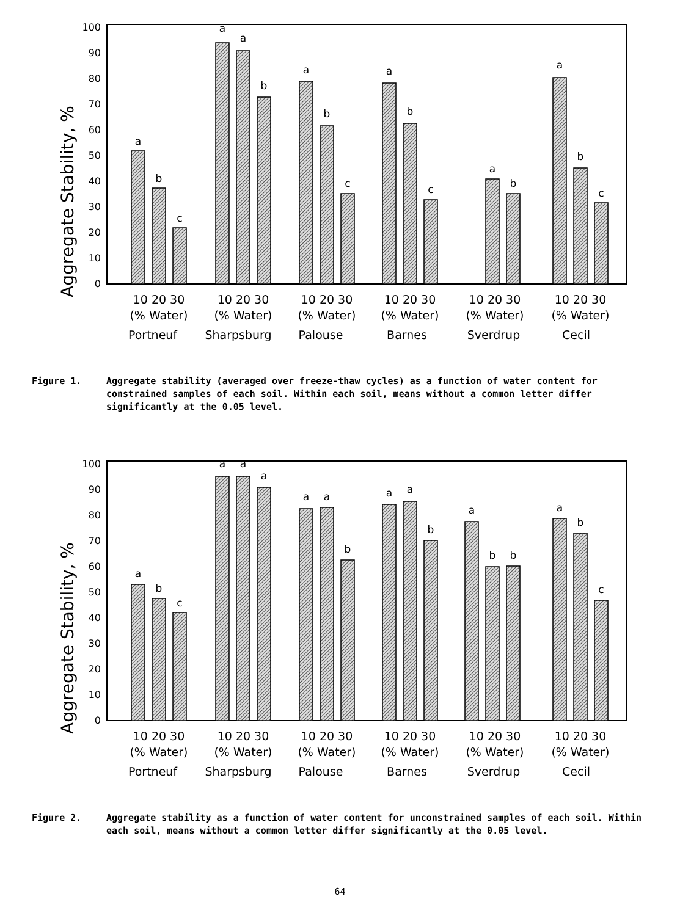Aggregate Stability, %
0
10
20
30
40
50
60
70
80
90
100
a
b
c
a
a
b
a
b
c
a
b
c
a
b
a
b
c
10 20 30
10 20 30
10 20 30
10 20 30
10 20 30
10 20 30
(% Water)
(% Water)
(% Water)
(% Water)
(% Water)
(% Water)
Portneuf
Sharpsburg
Palouse
Barnes
Sverdrup
Cecil
Figure 1. Aggregate stability (averaged over freeze-thaw cycles) as a function of water content for constrained samples of each soil. Within each soil, means without a common letter differ significantly at the 0.05 level.
Aggregate Stability, %
0
10
20
30
40
50
60
70
80
90
100
a
b
c
a
a
a
a
a
b
a
a
b
a
b
b
a
b
c
10 20 30
10 20 30
10 20 30
10 20 30
10 20 30
10 20 30
(% Water)
(% Water)
(% Water)
(% Water)
(% Water)
(% Water)
Portneuf
Sharpsburg
Palouse
Barnes
Sverdrup
Cecil
Figure 2. Aggregate stability as a function of water content for unconstrained samples of each soil. Within each soil, means without a common letter differ significantly at the 0.05 level.
64